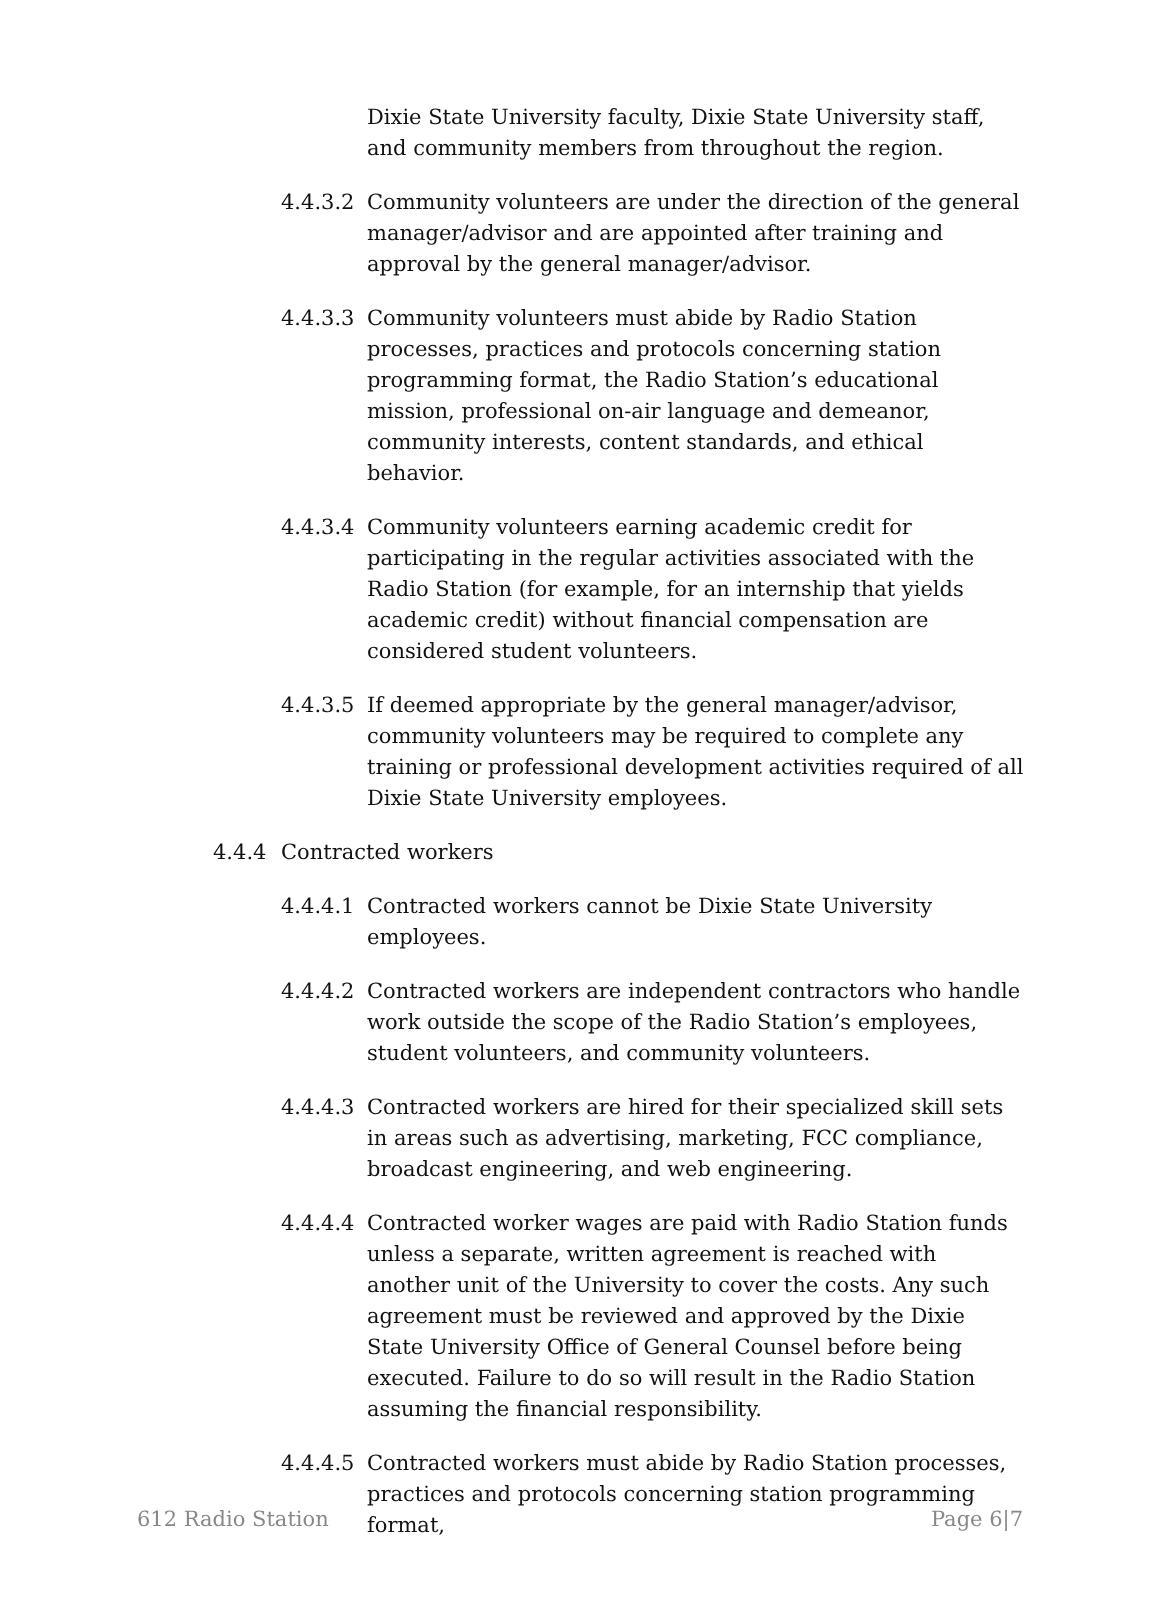Dixie State University faculty, Dixie State University staff, and community members from throughout the region.
4.4.3.2 Community volunteers are under the direction of the general manager/advisor and are appointed after training and approval by the general manager/advisor.
4.4.3.3 Community volunteers must abide by Radio Station processes, practices and protocols concerning station programming format, the Radio Station’s educational mission, professional on-air language and demeanor, community interests, content standards, and ethical behavior.
4.4.3.4 Community volunteers earning academic credit for participating in the regular activities associated with the Radio Station (for example, for an internship that yields academic credit) without financial compensation are considered student volunteers.
4.4.3.5 If deemed appropriate by the general manager/advisor, community volunteers may be required to complete any training or professional development activities required of all Dixie State University employees.
4.4.4 Contracted workers
4.4.4.1 Contracted workers cannot be Dixie State University employees.
4.4.4.2 Contracted workers are independent contractors who handle work outside the scope of the Radio Station’s employees, student volunteers, and community volunteers.
4.4.4.3 Contracted workers are hired for their specialized skill sets in areas such as advertising, marketing, FCC compliance, broadcast engineering, and web engineering.
4.4.4.4 Contracted worker wages are paid with Radio Station funds unless a separate, written agreement is reached with another unit of the University to cover the costs. Any such agreement must be reviewed and approved by the Dixie State University Office of General Counsel before being executed. Failure to do so will result in the Radio Station assuming the financial responsibility.
4.4.4.5 Contracted workers must abide by Radio Station processes, practices and protocols concerning station programming format,
612 Radio Station Page 6|7